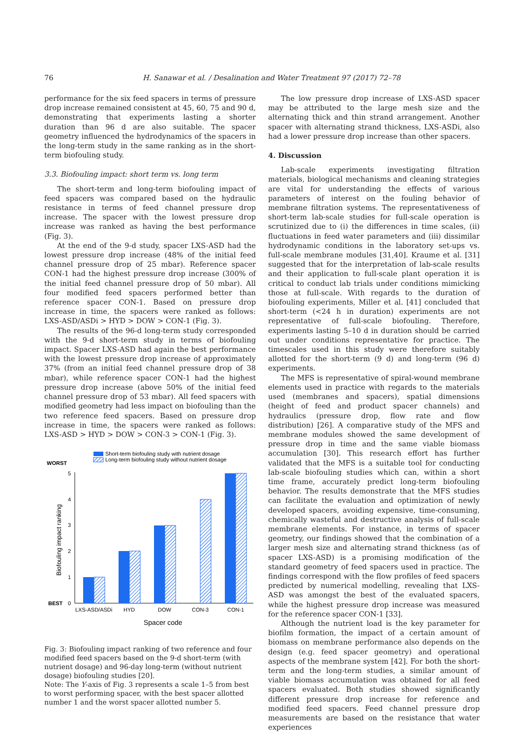76 H. Sanawar et al. / Desalination and Water Treatment 97 (2017) 72–78
performance for the six feed spacers in terms of pressure drop increase remained consistent at 45, 60, 75 and 90 d, demonstrating that experiments lasting a shorter duration than 96 d are also suitable. The spacer geometry influenced the hydrodynamics of the spacers in the long-term study in the same ranking as in the short-term biofouling study.
3.3. Biofouling impact: short term vs. long term
The short-term and long-term biofouling impact of feed spacers was compared based on the hydraulic resistance in terms of feed channel pressure drop increase. The spacer with the lowest pressure drop increase was ranked as having the best performance (Fig. 3).
At the end of the 9-d study, spacer LXS-ASD had the lowest pressure drop increase (48% of the initial feed channel pressure drop of 25 mbar). Reference spacer CON-1 had the highest pressure drop increase (300% of the initial feed channel pressure drop of 50 mbar). All four modified feed spacers performed better than reference spacer CON-1. Based on pressure drop increase in time, the spacers were ranked as follows: LXS-ASD/ASDi > HYD > DOW > CON-1 (Fig. 3).
The results of the 96-d long-term study corresponded with the 9-d short-term study in terms of biofouling impact. Spacer LXS-ASD had again the best performance with the lowest pressure drop increase of approximately 37% (from an initial feed channel pressure drop of 38 mbar), while reference spacer CON-1 had the highest pressure drop increase (above 50% of the initial feed channel pressure drop of 53 mbar). All feed spacers with modified geometry had less impact on biofouling than the two reference feed spacers. Based on pressure drop increase in time, the spacers were ranked as follows: LXS-ASD > HYD > DOW > CON-3 > CON-1 (Fig. 3).
Short-term biofouling study with nutrient dosage
Long-term biofouling study without nutrient dosage
WORST
BEST
0
1
2
3
4
5
Biofouling impact ranking
LXS-ASD/ASDi
HYD
DOW
CON-3
CON-1
Spacer code
Fig. 3: Biofouling impact ranking of two reference and four modified feed spacers based on the 9-d short-term (with nutrient dosage) and 96-day long-term (without nutrient dosage) biofouling studies [20].
Note: The Y-axis of Fig. 3 represents a scale 1–5 from best to worst performing spacer, with the best spacer allotted number 1 and the worst spacer allotted number 5.
The low pressure drop increase of LXS-ASD spacer may be attributed to the large mesh size and the alternating thick and thin strand arrangement. Another spacer with alternating strand thickness, LXS-ASDi, also had a lower pressure drop increase than other spacers.
4. Discussion
Lab-scale experiments investigating filtration materials, biological mechanisms and cleaning strategies are vital for understanding the effects of various parameters of interest on the fouling behavior of membrane filtration systems. The representativeness of short-term lab-scale studies for full-scale operation is scrutinized due to (i) the differences in time scales, (ii) fluctuations in feed water parameters and (iii) dissimilar hydrodynamic conditions in the laboratory set-ups vs. full-scale membrane modules [31,40]. Kraume et al. [31] suggested that for the interpretation of lab-scale results and their application to full-scale plant operation it is critical to conduct lab trials under conditions mimicking those at full-scale. With regards to the duration of biofouling experiments, Miller et al. [41] concluded that short-term (<24 h in duration) experiments are not representative of full-scale biofouling. Therefore, experiments lasting 5–10 d in duration should be carried out under conditions representative for practice. The timescales used in this study were therefore suitably allotted for the short-term (9 d) and long-term (96 d) experiments.
The MFS is representative of spiral-wound membrane elements used in practice with regards to the materials used (membranes and spacers), spatial dimensions (height of feed and product spacer channels) and hydraulics (pressure drop, flow rate and flow distribution) [26]. A comparative study of the MFS and membrane modules showed the same development of pressure drop in time and the same viable biomass accumulation [30]. This research effort has further validated that the MFS is a suitable tool for conducting lab-scale biofouling studies which can, within a short time frame, accurately predict long-term biofouling behavior. The results demonstrate that the MFS studies can facilitate the evaluation and optimization of newly developed spacers, avoiding expensive, time-consuming, chemically wasteful and destructive analysis of full-scale membrane elements. For instance, in terms of spacer geometry, our findings showed that the combination of a larger mesh size and alternating strand thickness (as of spacer LXS-ASD) is a promising modification of the standard geometry of feed spacers used in practice. The findings correspond with the flow profiles of feed spacers predicted by numerical modelling, revealing that LXS-ASD was amongst the best of the evaluated spacers, while the highest pressure drop increase was measured for the reference spacer CON-1 [33].
Although the nutrient load is the key parameter for biofilm formation, the impact of a certain amount of biomass on membrane performance also depends on the design (e.g. feed spacer geometry) and operational aspects of the membrane system [42]. For both the short-term and the long-term studies, a similar amount of viable biomass accumulation was obtained for all feed spacers evaluated. Both studies showed significantly different pressure drop increase for reference and modified feed spacers. Feed channel pressure drop measurements are based on the resistance that water experiences